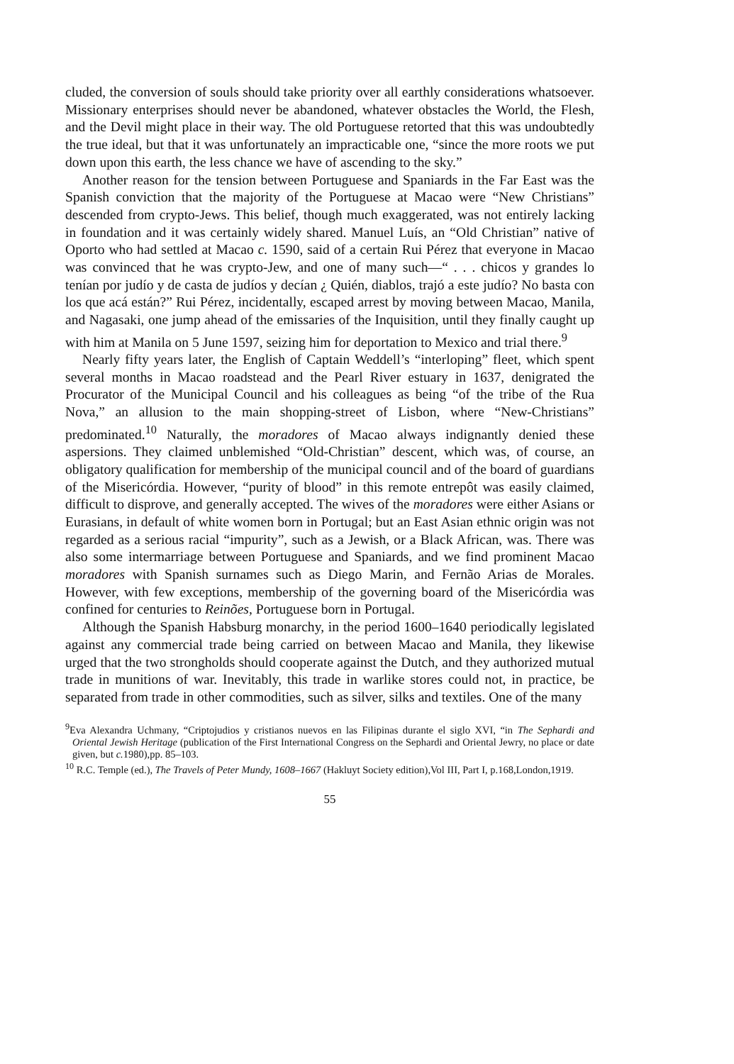cluded, the conversion of souls should take priority over all earthly considerations whatsoever. Missionary enterprises should never be abandoned, whatever obstacles the World, the Flesh, and the Devil might place in their way. The old Portuguese retorted that this was undoubtedly the true ideal, but that it was unfortunately an impracticable one, “since the more roots we put down upon this earth, the less chance we have of ascending to the sky.”
Another reason for the tension between Portuguese and Spaniards in the Far East was the Spanish conviction that the majority of the Portuguese at Macao were “New Christians” descended from crypto-Jews. This belief, though much exaggerated, was not entirely lacking in foundation and it was certainly widely shared. Manuel Luís, an “Old Christian” native of Oporto who had settled at Macao c. 1590, said of a certain Rui Pérez that everyone in Macao was convinced that he was crypto-Jew, and one of many such—“ . . . chicos y grandes lo tenían por judío y de casta de judíos y decían ¿ Quién, diablos, trajó a este judío? No basta con los que acá están?” Rui Pérez, incidentally, escaped arrest by moving between Macao, Manila, and Nagasaki, one jump ahead of the emissaries of the Inquisition, until they finally caught up with him at Manila on 5 June 1597, seizing him for deportation to Mexico and trial there.<sup>9</sup>
Nearly fifty years later, the English of Captain Weddell’s “interloping” fleet, which spent several months in Macao roadstead and the Pearl River estuary in 1637, denigrated the Procurator of the Municipal Council and his colleagues as being “of the tribe of the Rua Nova,” an allusion to the main shopping-street of Lisbon, where “New-Christians” predominated.<sup>10</sup> Naturally, the moradores of Macao always indignantly denied these aspersions. They claimed unblemished “Old-Christian” descent, which was, of course, an obligatory qualification for membership of the municipal council and of the board of guardians of the Misericórdia. However, “purity of blood” in this remote entrepôt was easily claimed, difficult to disprove, and generally accepted. The wives of the moradores were either Asians or Eurasians, in default of white women born in Portugal; but an East Asian ethnic origin was not regarded as a serious racial “impurity”, such as a Jewish, or a Black African, was. There was also some intermarriage between Portuguese and Spaniards, and we find prominent Macao moradores with Spanish surnames such as Diego Marin, and Fernão Arias de Morales. However, with few exceptions, membership of the governing board of the Misericórdia was confined for centuries to Reinões, Portuguese born in Portugal.
Although the Spanish Habsburg monarchy, in the period 1600–1640 periodically legislated against any commercial trade being carried on between Macao and Manila, they likewise urged that the two strongholds should cooperate against the Dutch, and they authorized mutual trade in munitions of war. Inevitably, this trade in warlike stores could not, in practice, be separated from trade in other commodities, such as silver, silks and textiles. One of the many
<sup>9</sup> Eva Alexandra Uchmany, “Criptojudios y cristianos nuevos en las Filipinas durante el siglo XVI, “in The Sephardi and Oriental Jewish Heritage (publication of the First International Congress on the Sephardi and Oriental Jewry, no place or date given, but c. 1980),pp. 85–103.
<sup>10</sup> R.C. Temple (ed.), The Travels of Peter Mundy, 1608–1667 (Hakluyt Society edition),Vol III, Part I, p.168,London,1919.
55